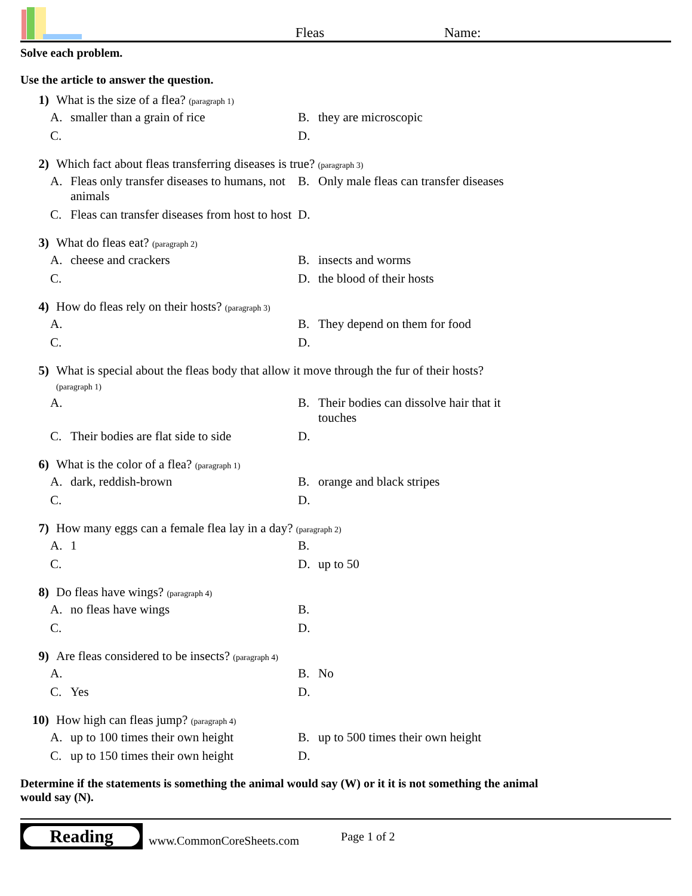Fleas
Name:
Solve each problem.
Use the article to answer the question.
1) What is the size of a flea? (paragraph 1)
A. smaller than a grain of rice
B. they are microscopic
C.
D.
2) Which fact about fleas transferring diseases is true? (paragraph 3)
A. Fleas only transfer diseases to humans, not animals
B. Only male fleas can transfer diseases
C. Fleas can transfer diseases from host to host
D.
3) What do fleas eat? (paragraph 2)
A. cheese and crackers
B. insects and worms
C.
D. the blood of their hosts
4) How do fleas rely on their hosts? (paragraph 3)
A.
B. They depend on them for food
C.
D.
5) What is special about the fleas body that allow it move through the fur of their hosts?
(paragraph 1)
A.
B. Their bodies can dissolve hair that it touches
C. Their bodies are flat side to side
D.
6) What is the color of a flea? (paragraph 1)
A. dark, reddish-brown
B. orange and black stripes
C.
D.
7) How many eggs can a female flea lay in a day? (paragraph 2)
A. 1
B.
C.
D. up to 50
8) Do fleas have wings? (paragraph 4)
A. no fleas have wings
B.
C.
D.
9) Are fleas considered to be insects? (paragraph 4)
A.
B. No
C. Yes
D.
10) How high can fleas jump? (paragraph 4)
A. up to 100 times their own height
B. up to 500 times their own height
C. up to 150 times their own height
D.
Determine if the statements is something the animal would say (W) or it it is not something the animal would say (N).
Reading
www.CommonCoreSheets.com Page 1 of 2